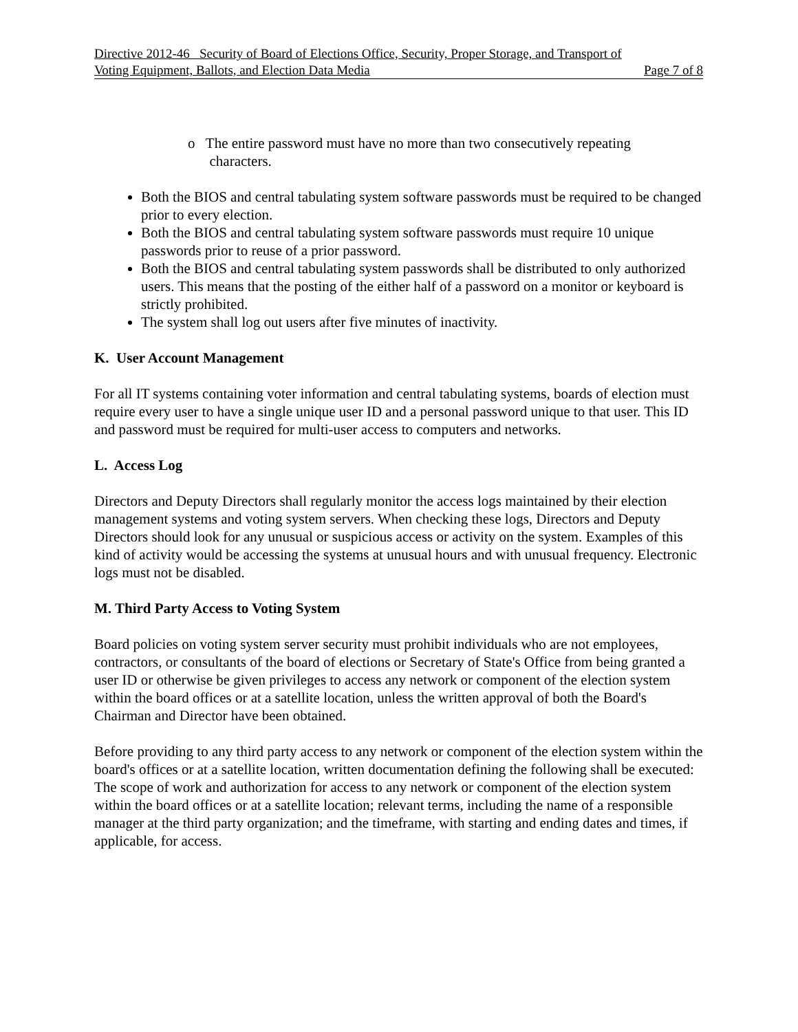Directive 2012-46 Security of Board of Elections Office, Security, Proper Storage, and Transport of
Voting Equipment, Ballots, and Election Data Media Page 7 of 8
o The entire password must have no more than two consecutively repeating
characters.
Both the BIOS and central tabulating system software passwords must be required to be changed prior to every election.
Both the BIOS and central tabulating system software passwords must require 10 unique passwords prior to reuse of a prior password.
Both the BIOS and central tabulating system passwords shall be distributed to only authorized users. This means that the posting of the either half of a password on a monitor or keyboard is strictly prohibited.
The system shall log out users after five minutes of inactivity.
K. User Account Management
For all IT systems containing voter information and central tabulating systems, boards of election must require every user to have a single unique user ID and a personal password unique to that user. This ID and password must be required for multi-user access to computers and networks.
L. Access Log
Directors and Deputy Directors shall regularly monitor the access logs maintained by their election management systems and voting system servers. When checking these logs, Directors and Deputy Directors should look for any unusual or suspicious access or activity on the system. Examples of this kind of activity would be accessing the systems at unusual hours and with unusual frequency. Electronic logs must not be disabled.
M. Third Party Access to Voting System
Board policies on voting system server security must prohibit individuals who are not employees, contractors, or consultants of the board of elections or Secretary of State's Office from being granted a user ID or otherwise be given privileges to access any network or component of the election system within the board offices or at a satellite location, unless the written approval of both the Board's Chairman and Director have been obtained.
Before providing to any third party access to any network or component of the election system within the board's offices or at a satellite location, written documentation defining the following shall be executed: The scope of work and authorization for access to any network or component of the election system within the board offices or at a satellite location; relevant terms, including the name of a responsible manager at the third party organization; and the timeframe, with starting and ending dates and times, if applicable, for access.